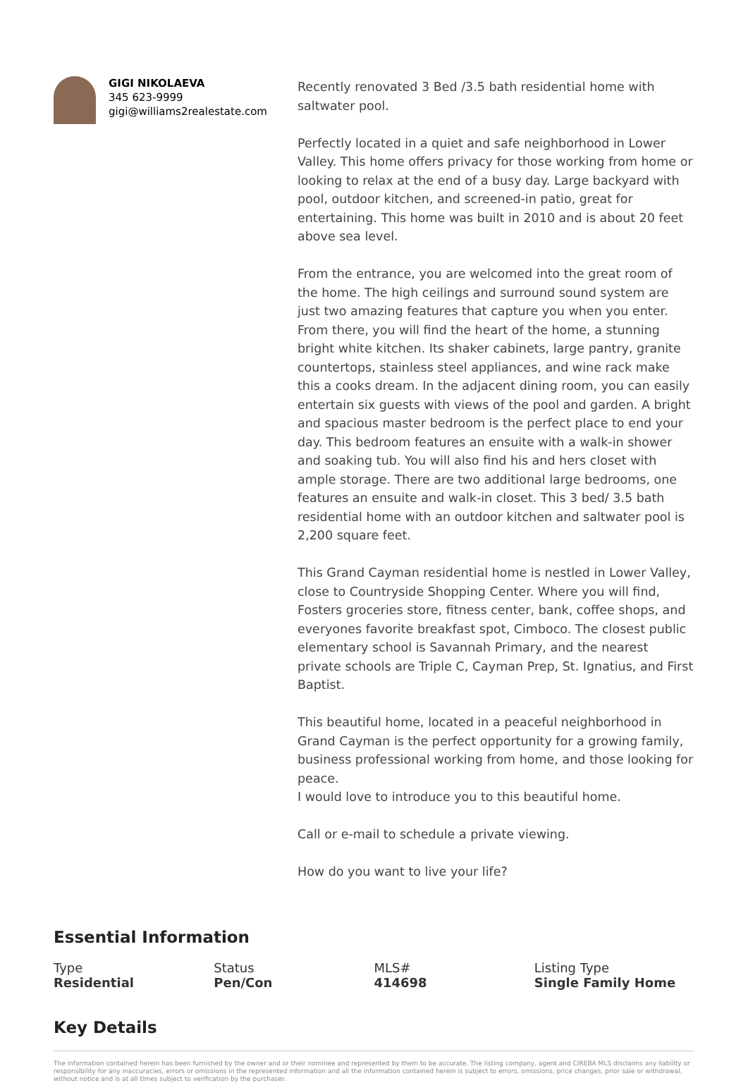GIGI NIKOLAEVA
345 623-9999
gigi@williams2realestate.com
Recently renovated 3 Bed /3.5 bath residential home with saltwater pool.
Perfectly located in a quiet and safe neighborhood in Lower Valley. This home offers privacy for those working from home or looking to relax at the end of a busy day. Large backyard with pool, outdoor kitchen, and screened-in patio, great for entertaining. This home was built in 2010 and is about 20 feet above sea level.
From the entrance, you are welcomed into the great room of the home. The high ceilings and surround sound system are just two amazing features that capture you when you enter. From there, you will find the heart of the home, a stunning bright white kitchen. Its shaker cabinets, large pantry, granite countertops, stainless steel appliances, and wine rack make this a cooks dream. In the adjacent dining room, you can easily entertain six guests with views of the pool and garden. A bright and spacious master bedroom is the perfect place to end your day. This bedroom features an ensuite with a walk-in shower and soaking tub. You will also find his and hers closet with ample storage. There are two additional large bedrooms, one features an ensuite and walk-in closet. This 3 bed/ 3.5 bath residential home with an outdoor kitchen and saltwater pool is 2,200 square feet.
This Grand Cayman residential home is nestled in Lower Valley, close to Countryside Shopping Center. Where you will find, Fosters groceries store, fitness center, bank, coffee shops, and everyones favorite breakfast spot, Cimboco. The closest public elementary school is Savannah Primary, and the nearest private schools are Triple C, Cayman Prep, St. Ignatius, and First Baptist.
This beautiful home, located in a peaceful neighborhood in Grand Cayman is the perfect opportunity for a growing family, business professional working from home, and those looking for peace.
I would love to introduce you to this beautiful home.
Call or e-mail to schedule a private viewing.
How do you want to live your life?
Essential Information
| Type | Status | MLS# | Listing Type |
| Residential | Pen/Con | 414698 | Single Family Home |
Key Details
The information contained herein has been furnished by the owner and or their nominee and represented by them to be accurate. The listing company, agent and CIREBA MLS disclaims any liability or responsibility for any inaccuracies, errors or omissions in the represented information and all the information contained herein is subject to errors, omissions, price changes, prior sale or withdrawal, without notice and is at all times subject to verification by the purchaser.